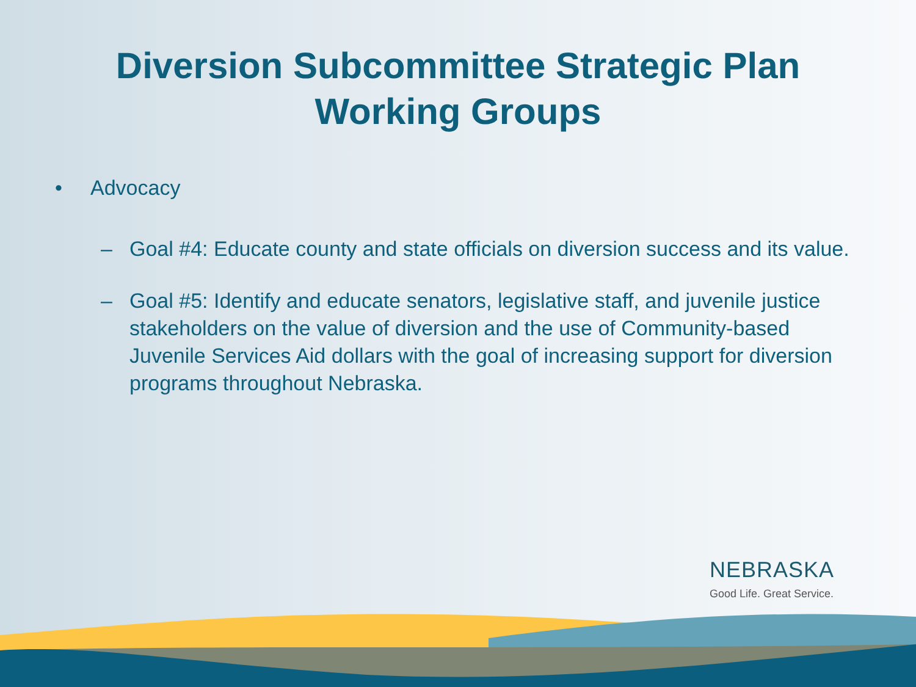Diversion Subcommittee Strategic Plan
Working Groups
• Advocacy
– Goal #4: Educate county and state officials on diversion success and its value.
– Goal #5: Identify and educate senators, legislative staff, and juvenile justice stakeholders on the value of diversion and the use of Community-based Juvenile Services Aid dollars with the goal of increasing support for diversion programs throughout Nebraska.
NEBRASKA
Good Life. Great Service.